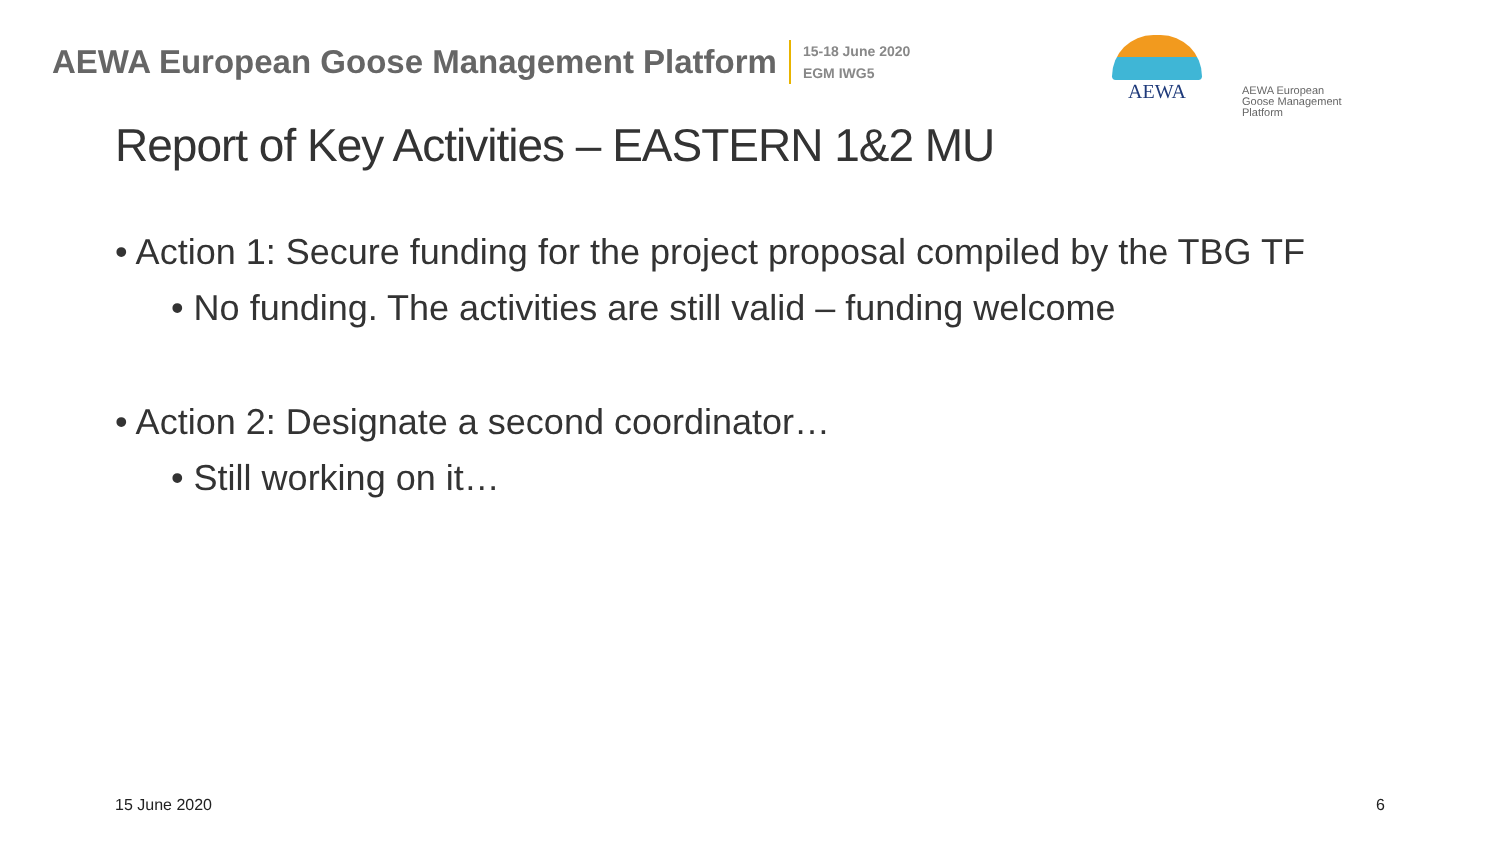AEWA European Goose Management Platform
15-18 June 2020
EGM IWG5
AEWA
AEWA European Goose Management Platform
Report of Key Activities – EASTERN 1&2 MU
• Action 1: Secure funding for the project proposal compiled by the TBG TF
• No funding. The activities are still valid – funding welcome
• Action 2: Designate a second coordinator…
• Still working on it…
15 June 2020 6